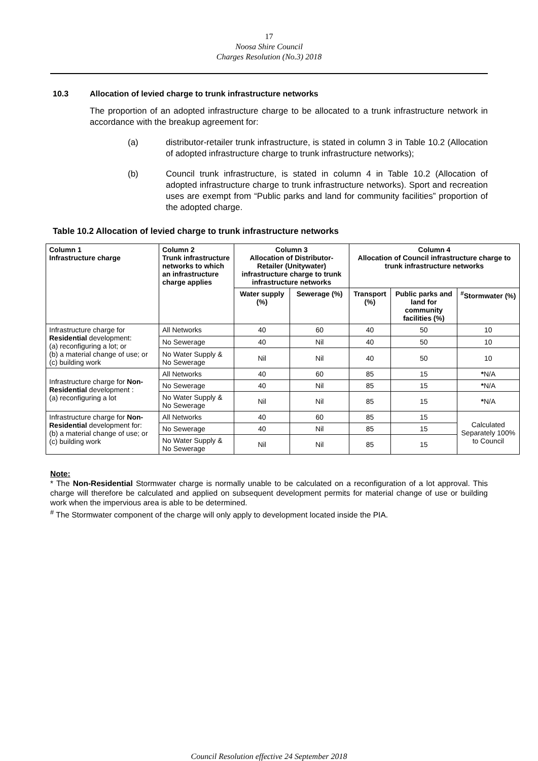17
Noosa Shire Council
Charges Resolution (No.3) 2018
10.3 Allocation of levied charge to trunk infrastructure networks
The proportion of an adopted infrastructure charge to be allocated to a trunk infrastructure network in accordance with the breakup agreement for:
(a) distributor-retailer trunk infrastructure, is stated in column 3 in Table 10.2 (Allocation of adopted infrastructure charge to trunk infrastructure networks);
(b) Council trunk infrastructure, is stated in column 4 in Table 10.2 (Allocation of adopted infrastructure charge to trunk infrastructure networks). Sport and recreation uses are exempt from “Public parks and land for community facilities” proportion of the adopted charge.
Table 10.2 Allocation of levied charge to trunk infrastructure networks
| Column 1 Infrastructure charge | Column 2 Trunk infrastructure networks to which an infrastructure charge applies | Column 3 Allocation of Distributor-Retailer (Unitywater) infrastructure charge to trunk infrastructure networks | | Column 4 Allocation of Council infrastructure charge to trunk infrastructure networks | | |
| --- | --- | --- | --- | --- | --- | --- |
| | | Water supply (%) | Sewerage (%) | Transport (%) | Public parks and land for community facilities (%) | <sup>#</sup> Stormwater (%) |
| Infrastructure charge for Residential development: (a) reconfiguring a lot; or (b) a material change of use; or (c) building work | All Networks | 40 | 60 | 40 | 50 | 10 |
| | No Sewerage | 40 | Nil | 40 | 50 | 10 |
| | No Water Supply & No Sewerage | Nil | Nil | 40 | 50 | 10 |
| Infrastructure charge for Non-Residential development : (a) reconfiguring a lot | All Networks | 40 | 60 | 85 | 15 | * N/A |
| | No Sewerage | 40 | Nil | 85 | 15 | * N/A |
| | No Water Supply & No Sewerage | Nil | Nil | 85 | 15 | * N/A |
| Infrastructure charge for Non-Residential development for: (b) a material change of use; or (c) building work | All Networks | 40 | 60 | 85 | 15 | Calculated Separately 100% to Council |
| | No Sewerage | 40 | Nil | 85 | 15 | |
| | No Water Supply & No Sewerage | Nil | Nil | 85 | 15 | |
Note:
* The Non-Residential Stormwater charge is normally unable to be calculated on a reconfiguration of a lot approval. This charge will therefore be calculated and applied on subsequent development permits for material change of use or building work when the impervious area is able to be determined.
<sup>#</sup> The Stormwater component of the charge will only apply to development located inside the PIA.
Council Resolution effective 24 September 2018